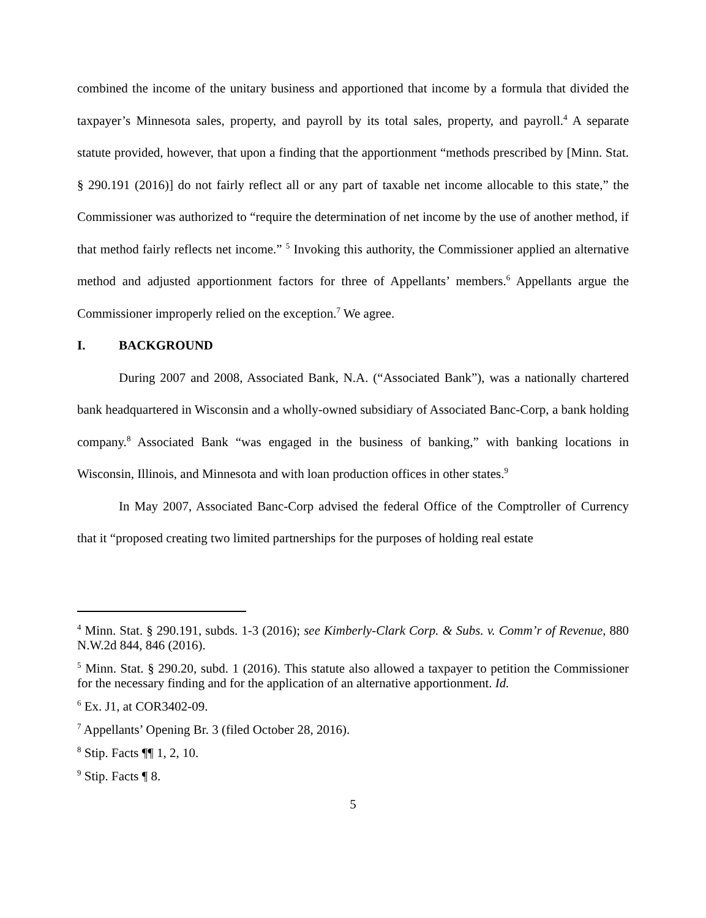combined the income of the unitary business and apportioned that income by a formula that divided the taxpayer’s Minnesota sales, property, and payroll by its total sales, property, and payroll.<sup>4</sup> A separate statute provided, however, that upon a finding that the apportionment “methods prescribed by [Minn. Stat. § 290.191 (2016)] do not fairly reflect all or any part of taxable net income allocable to this state,” the Commissioner was authorized to “require the determination of net income by the use of another method, if that method fairly reflects net income.” <sup>5</sup> Invoking this authority, the Commissioner applied an alternative method and adjusted apportionment factors for three of Appellants’ members.<sup>6</sup> Appellants argue the Commissioner improperly relied on the exception.<sup>7</sup> We agree.
I. BACKGROUND
During 2007 and 2008, Associated Bank, N.A. (“Associated Bank”), was a nationally chartered bank headquartered in Wisconsin and a wholly-owned subsidiary of Associated Banc-Corp, a bank holding company.<sup>8</sup> Associated Bank “was engaged in the business of banking,” with banking locations in Wisconsin, Illinois, and Minnesota and with loan production offices in other states.<sup>9</sup>
In May 2007, Associated Banc-Corp advised the federal Office of the Comptroller of Currency that it “proposed creating two limited partnerships for the purposes of holding real estate
<sup>4</sup> Minn. Stat. § 290.191, subds. 1-3 (2016); see Kimberly-Clark Corp. & Subs. v. Comm’r of Revenue, 880 N.W.2d 844, 846 (2016).
<sup>5</sup> Minn. Stat. § 290.20, subd. 1 (2016). This statute also allowed a taxpayer to petition the Commissioner for the necessary finding and for the application of an alternative apportionment. Id.
<sup>6</sup> Ex. J1, at COR3402-09.
<sup>7</sup> Appellants’ Opening Br. 3 (filed October 28, 2016).
<sup>8</sup> Stip. Facts ¶¶ 1, 2, 10.
<sup>9</sup> Stip. Facts ¶ 8.
5